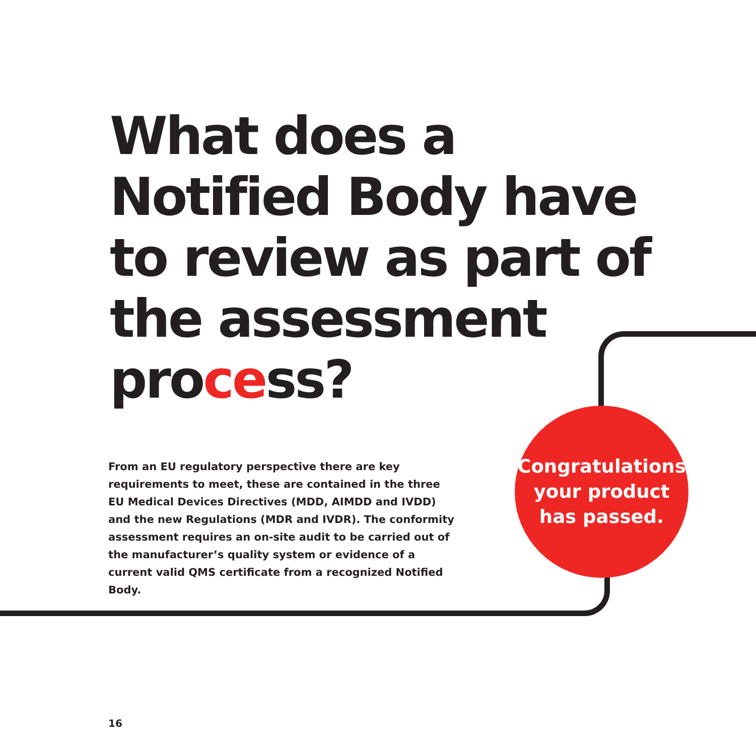What does a Notified Body have to review as part of the assessment process?
From an EU regulatory perspective there are key requirements to meet, these are contained in the three EU Medical Devices Directives (MDD, AIMDD and IVDD) and the new Regulations (MDR and IVDR). The conformity assessment requires an on-site audit to be carried out of the manufacturer’s quality system or evidence of a current valid QMS certificate from a recognized Notified Body.
Congratulations
your product
has passed.
16